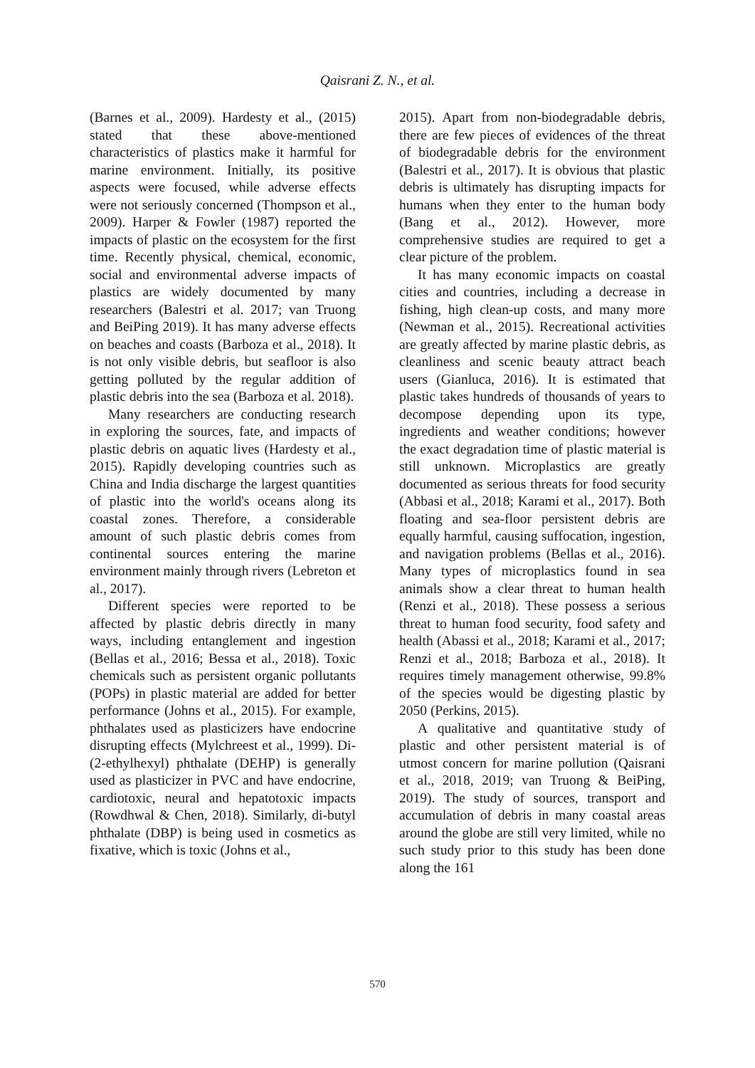Qaisrani Z. N., et al.
(Barnes et al., 2009). Hardesty et al., (2015) stated that these above-mentioned characteristics of plastics make it harmful for marine environment. Initially, its positive aspects were focused, while adverse effects were not seriously concerned (Thompson et al., 2009). Harper & Fowler (1987) reported the impacts of plastic on the ecosystem for the first time. Recently physical, chemical, economic, social and environmental adverse impacts of plastics are widely documented by many researchers (Balestri et al. 2017; van Truong and BeiPing 2019). It has many adverse effects on beaches and coasts (Barboza et al., 2018). It is not only visible debris, but seafloor is also getting polluted by the regular addition of plastic debris into the sea (Barboza et al. 2018).
Many researchers are conducting research in exploring the sources, fate, and impacts of plastic debris on aquatic lives (Hardesty et al., 2015). Rapidly developing countries such as China and India discharge the largest quantities of plastic into the world's oceans along its coastal zones. Therefore, a considerable amount of such plastic debris comes from continental sources entering the marine environment mainly through rivers (Lebreton et al., 2017).
Different species were reported to be affected by plastic debris directly in many ways, including entanglement and ingestion (Bellas et al., 2016; Bessa et al., 2018). Toxic chemicals such as persistent organic pollutants (POPs) in plastic material are added for better performance (Johns et al., 2015). For example, phthalates used as plasticizers have endocrine disrupting effects (Mylchreest et al., 1999). Di-(2-ethylhexyl) phthalate (DEHP) is generally used as plasticizer in PVC and have endocrine, cardiotoxic, neural and hepatotoxic impacts (Rowdhwal & Chen, 2018). Similarly, di-butyl phthalate (DBP) is being used in cosmetics as fixative, which is toxic (Johns et al.,
2015). Apart from non-biodegradable debris, there are few pieces of evidences of the threat of biodegradable debris for the environment (Balestri et al., 2017). It is obvious that plastic debris is ultimately has disrupting impacts for humans when they enter to the human body (Bang et al., 2012). However, more comprehensive studies are required to get a clear picture of the problem.
It has many economic impacts on coastal cities and countries, including a decrease in fishing, high clean-up costs, and many more (Newman et al., 2015). Recreational activities are greatly affected by marine plastic debris, as cleanliness and scenic beauty attract beach users (Gianluca, 2016). It is estimated that plastic takes hundreds of thousands of years to decompose depending upon its type, ingredients and weather conditions; however the exact degradation time of plastic material is still unknown. Microplastics are greatly documented as serious threats for food security (Abbasi et al., 2018; Karami et al., 2017). Both floating and sea-floor persistent debris are equally harmful, causing suffocation, ingestion, and navigation problems (Bellas et al., 2016). Many types of microplastics found in sea animals show a clear threat to human health (Renzi et al., 2018). These possess a serious threat to human food security, food safety and health (Abassi et al., 2018; Karami et al., 2017; Renzi et al., 2018; Barboza et al., 2018). It requires timely management otherwise, 99.8% of the species would be digesting plastic by 2050 (Perkins, 2015).
A qualitative and quantitative study of plastic and other persistent material is of utmost concern for marine pollution (Qaisrani et al., 2018, 2019; van Truong & BeiPing, 2019). The study of sources, transport and accumulation of debris in many coastal areas around the globe are still very limited, while no such study prior to this study has been done along the 161
570